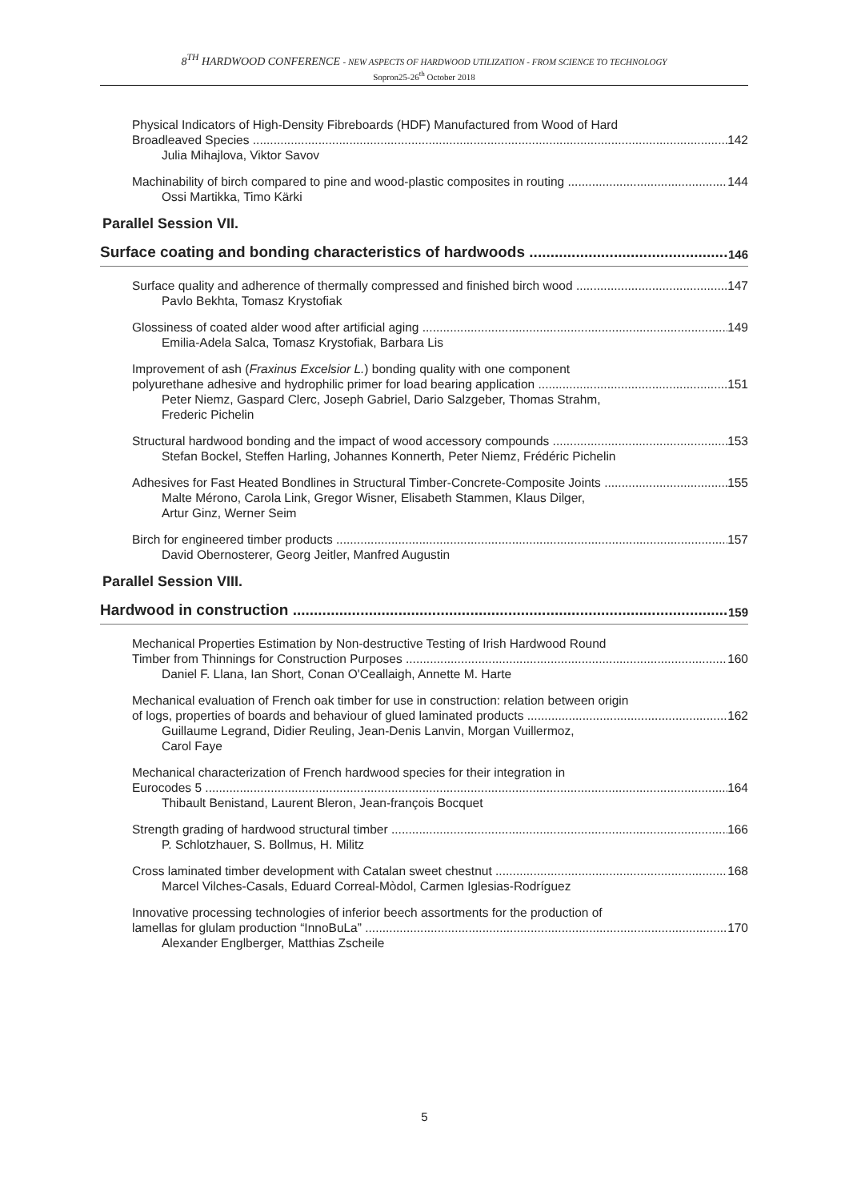8<sup>TH</sup> HARDWOOD CONFERENCE - NEW ASPECTS OF HARDWOOD UTILIZATION - FROM SCIENCE TO TECHNOLOGY
Sopron25-26<sup>th</sup> October 2018
Physical Indicators of High-Density Fibreboards (HDF) Manufactured from Wood of Hard
Broadleaved Species 142
Julia Mihajlova, Viktor Savov
Machinability of birch compared to pine and wood-plastic composites in routing 144
Ossi Martikka, Timo Kärki
Parallel Session VII.
Surface coating and bonding characteristics of hardwoods 146
Surface quality and adherence of thermally compressed and finished birch wood 147
Pavlo Bekhta, Tomasz Krystofiak
Glossiness of coated alder wood after artificial aging 149
Emilia-Adela Salca, Tomasz Krystofiak, Barbara Lis
Improvement of ash (Fraxinus Excelsior L.) bonding quality with one component
polyurethane adhesive and hydrophilic primer for load bearing application 151
Peter Niemz, Gaspard Clerc, Joseph Gabriel, Dario Salzgeber, Thomas Strahm,
Frederic Pichelin
Structural hardwood bonding and the impact of wood accessory compounds 153
Stefan Bockel, Steffen Harling, Johannes Konnerth, Peter Niemz, Frédéric Pichelin
Adhesives for Fast Heated Bondlines in Structural Timber-Concrete-Composite Joints 155
Malte Mérono, Carola Link, Gregor Wisner, Elisabeth Stammen, Klaus Dilger,
Artur Ginz, Werner Seim
Birch for engineered timber products 157
David Obernosterer, Georg Jeitler, Manfred Augustin
Parallel Session VIII.
Hardwood in construction 159
Mechanical Properties Estimation by Non-destructive Testing of Irish Hardwood Round
Timber from Thinnings for Construction Purposes 160
Daniel F. Llana, Ian Short, Conan O'Ceallaigh, Annette M. Harte
Mechanical evaluation of French oak timber for use in construction: relation between origin
of logs, properties of boards and behaviour of glued laminated products 162
Guillaume Legrand, Didier Reuling, Jean-Denis Lanvin, Morgan Vuillermoz,
Carol Faye
Mechanical characterization of French hardwood species for their integration in
Eurocodes 5 164
Thibault Benistand, Laurent Bleron, Jean-françois Bocquet
Strength grading of hardwood structural timber 166
P. Schlotzhauer, S. Bollmus, H. Militz
Cross laminated timber development with Catalan sweet chestnut 168
Marcel Vilches-Casals, Eduard Correal-Mòdol, Carmen Iglesias-Rodríguez
Innovative processing technologies of inferior beech assortments for the production of
lamellas for glulam production “InnoBuLa” 170
Alexander Englberger, Matthias Zscheile
5